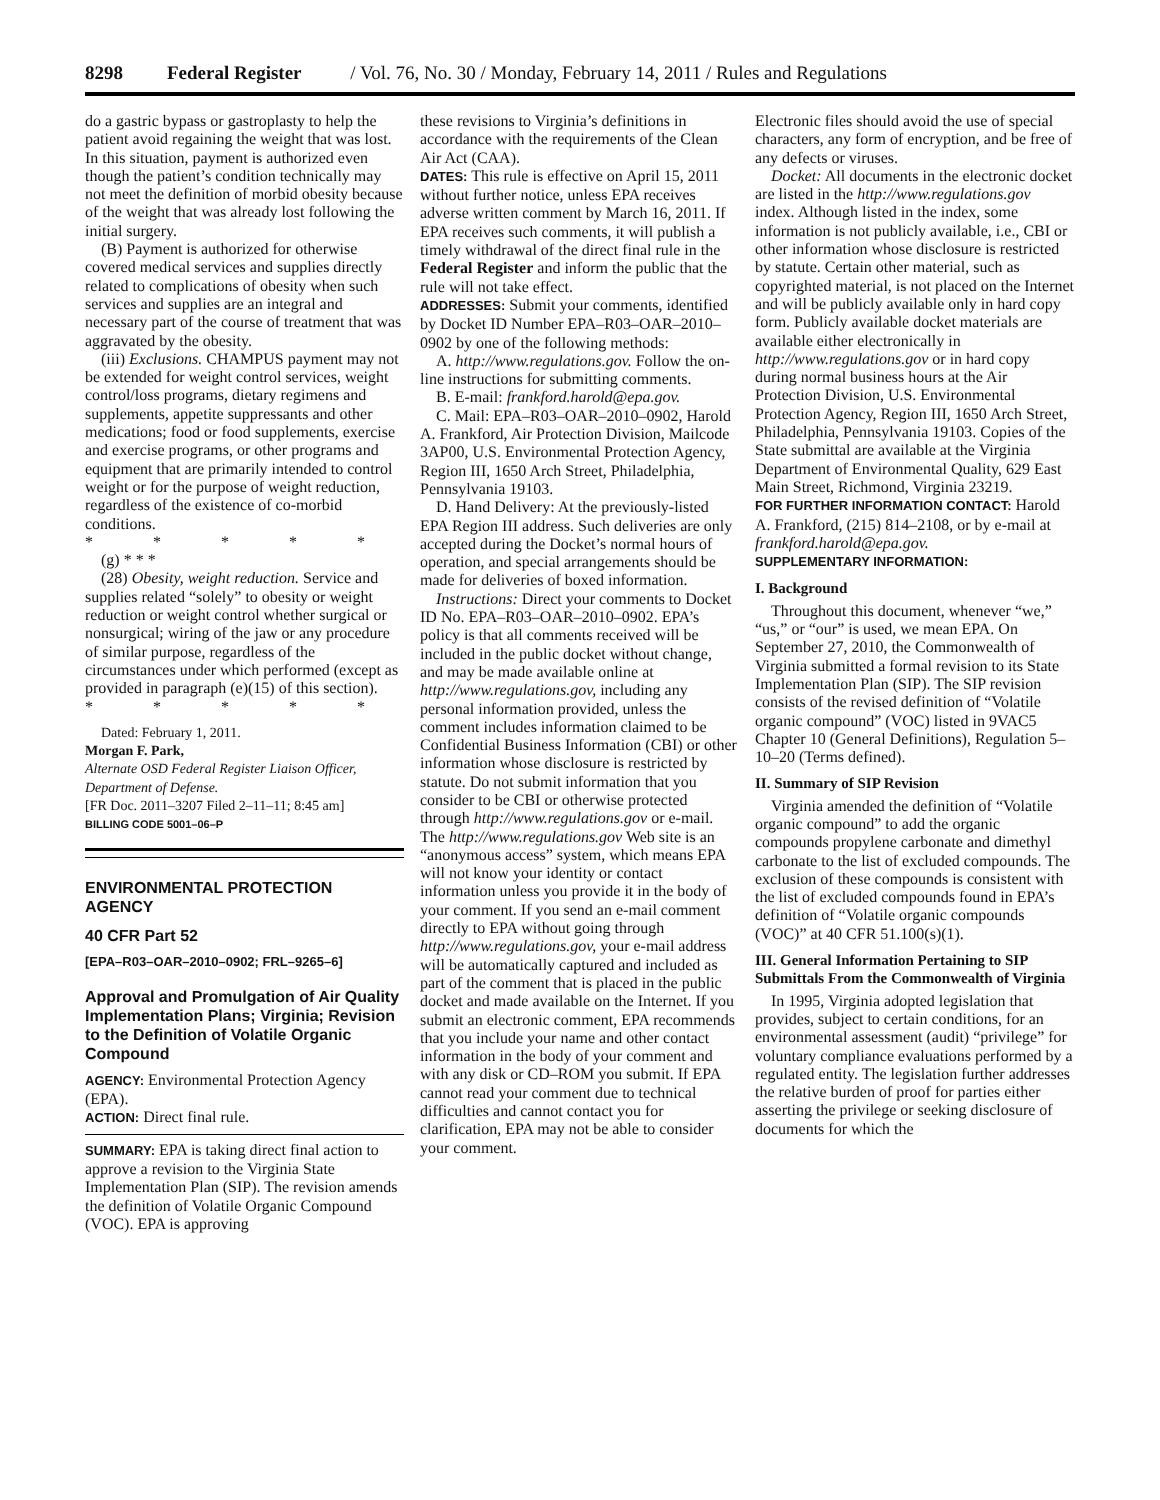8298 Federal Register / Vol. 76, No. 30 / Monday, February 14, 2011 / Rules and Regulations
do a gastric bypass or gastroplasty to help the patient avoid regaining the weight that was lost. In this situation, payment is authorized even though the patient’s condition technically may not meet the definition of morbid obesity because of the weight that was already lost following the initial surgery.
(B) Payment is authorized for otherwise covered medical services and supplies directly related to complications of obesity when such services and supplies are an integral and necessary part of the course of treatment that was aggravated by the obesity.
(iii) Exclusions. CHAMPUS payment may not be extended for weight control services, weight control/loss programs, dietary regimens and supplements, appetite suppressants and other medications; food or food supplements, exercise and exercise programs, or other programs and equipment that are primarily intended to control weight or for the purpose of weight reduction, regardless of the existence of co-morbid conditions.
* * * * *
(g) * * *
(28) Obesity, weight reduction. Service and supplies related “solely” to obesity or weight reduction or weight control whether surgical or nonsurgical; wiring of the jaw or any procedure of similar purpose, regardless of the circumstances under which performed (except as provided in paragraph (e)(15) of this section).
* * * * *
Dated: February 1, 2011.
Morgan F. Park,
Alternate OSD Federal Register Liaison Officer, Department of Defense.
[FR Doc. 2011–3207 Filed 2–11–11; 8:45 am]
BILLING CODE 5001–06–P
ENVIRONMENTAL PROTECTION AGENCY
40 CFR Part 52
[EPA–R03–OAR–2010–0902; FRL–9265–6]
Approval and Promulgation of Air Quality Implementation Plans; Virginia; Revision to the Definition of Volatile Organic Compound
AGENCY: Environmental Protection Agency (EPA).
ACTION: Direct final rule.
SUMMARY: EPA is taking direct final action to approve a revision to the Virginia State Implementation Plan (SIP). The revision amends the definition of Volatile Organic Compound (VOC). EPA is approving
these revisions to Virginia’s definitions in accordance with the requirements of the Clean Air Act (CAA).
DATES: This rule is effective on April 15, 2011 without further notice, unless EPA receives adverse written comment by March 16, 2011. If EPA receives such comments, it will publish a timely withdrawal of the direct final rule in the Federal Register and inform the public that the rule will not take effect.
ADDRESSES: Submit your comments, identified by Docket ID Number EPA–R03–OAR–2010–0902 by one of the following methods:
A. http://www.regulations.gov. Follow the on-line instructions for submitting comments.
B. E-mail: frankford.harold@epa.gov.
C. Mail: EPA–R03–OAR–2010–0902, Harold A. Frankford, Air Protection Division, Mailcode 3AP00, U.S. Environmental Protection Agency, Region III, 1650 Arch Street, Philadelphia, Pennsylvania 19103.
D. Hand Delivery: At the previously-listed EPA Region III address. Such deliveries are only accepted during the Docket’s normal hours of operation, and special arrangements should be made for deliveries of boxed information.
Instructions: Direct your comments to Docket ID No. EPA–R03–OAR–2010–0902. EPA’s policy is that all comments received will be included in the public docket without change, and may be made available online at http://www.regulations.gov, including any personal information provided, unless the comment includes information claimed to be Confidential Business Information (CBI) or other information whose disclosure is restricted by statute. Do not submit information that you consider to be CBI or otherwise protected through http://www.regulations.gov or e-mail. The http://www.regulations.gov Web site is an “anonymous access” system, which means EPA will not know your identity or contact information unless you provide it in the body of your comment. If you send an e-mail comment directly to EPA without going through http://www.regulations.gov, your e-mail address will be automatically captured and included as part of the comment that is placed in the public docket and made available on the Internet. If you submit an electronic comment, EPA recommends that you include your name and other contact information in the body of your comment and with any disk or CD–ROM you submit. If EPA cannot read your comment due to technical difficulties and cannot contact you for clarification, EPA may not be able to consider your comment.
Electronic files should avoid the use of special characters, any form of encryption, and be free of any defects or viruses.
Docket: All documents in the electronic docket are listed in the http://www.regulations.gov index. Although listed in the index, some information is not publicly available, i.e., CBI or other information whose disclosure is restricted by statute. Certain other material, such as copyrighted material, is not placed on the Internet and will be publicly available only in hard copy form. Publicly available docket materials are available either electronically in http://www.regulations.gov or in hard copy during normal business hours at the Air Protection Division, U.S. Environmental Protection Agency, Region III, 1650 Arch Street, Philadelphia, Pennsylvania 19103. Copies of the State submittal are available at the Virginia Department of Environmental Quality, 629 East Main Street, Richmond, Virginia 23219.
FOR FURTHER INFORMATION CONTACT: Harold A. Frankford, (215) 814–2108, or by e-mail at frankford.harold@epa.gov.
SUPPLEMENTARY INFORMATION:
I. Background
Throughout this document, whenever “we,” “us,” or “our” is used, we mean EPA. On September 27, 2010, the Commonwealth of Virginia submitted a formal revision to its State Implementation Plan (SIP). The SIP revision consists of the revised definition of “Volatile organic compound” (VOC) listed in 9VAC5 Chapter 10 (General Definitions), Regulation 5–10–20 (Terms defined).
II. Summary of SIP Revision
Virginia amended the definition of “Volatile organic compound” to add the organic compounds propylene carbonate and dimethyl carbonate to the list of excluded compounds. The exclusion of these compounds is consistent with the list of excluded compounds found in EPA’s definition of “Volatile organic compounds (VOC)” at 40 CFR 51.100(s)(1).
III. General Information Pertaining to SIP Submittals From the Commonwealth of Virginia
In 1995, Virginia adopted legislation that provides, subject to certain conditions, for an environmental assessment (audit) “privilege” for voluntary compliance evaluations performed by a regulated entity. The legislation further addresses the relative burden of proof for parties either asserting the privilege or seeking disclosure of documents for which the